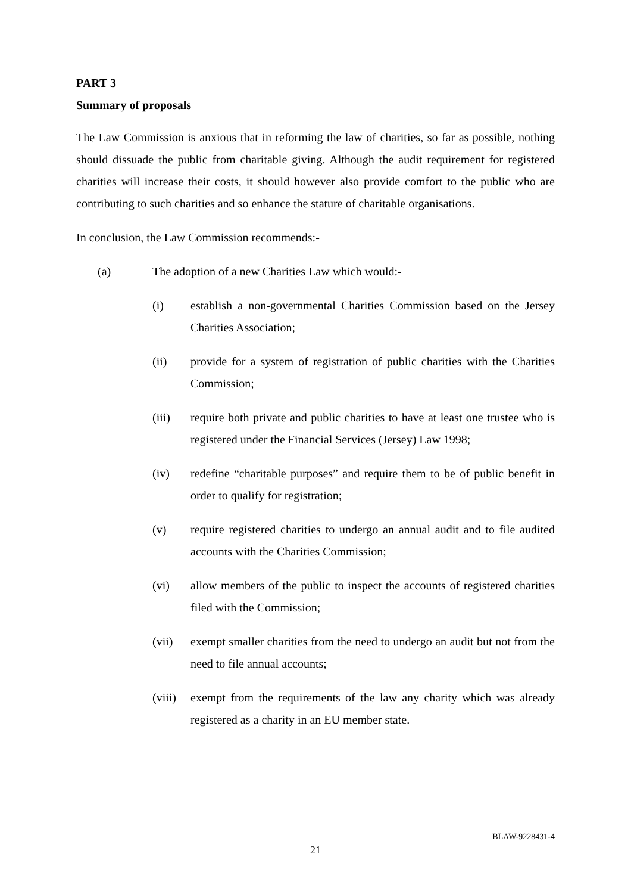PART 3
Summary of proposals
The Law Commission is anxious that in reforming the law of charities, so far as possible, nothing should dissuade the public from charitable giving. Although the audit requirement for registered charities will increase their costs, it should however also provide comfort to the public who are contributing to such charities and so enhance the stature of charitable organisations.
In conclusion, the Law Commission recommends:-
(a) The adoption of a new Charities Law which would:-
(i) establish a non-governmental Charities Commission based on the Jersey Charities Association;
(ii) provide for a system of registration of public charities with the Charities Commission;
(iii) require both private and public charities to have at least one trustee who is registered under the Financial Services (Jersey) Law 1998;
(iv) redefine “charitable purposes” and require them to be of public benefit in order to qualify for registration;
(v) require registered charities to undergo an annual audit and to file audited accounts with the Charities Commission;
(vi) allow members of the public to inspect the accounts of registered charities filed with the Commission;
(vii) exempt smaller charities from the need to undergo an audit but not from the need to file annual accounts;
(viii) exempt from the requirements of the law any charity which was already registered as a charity in an EU member state.
BLAW-9228431-4
21